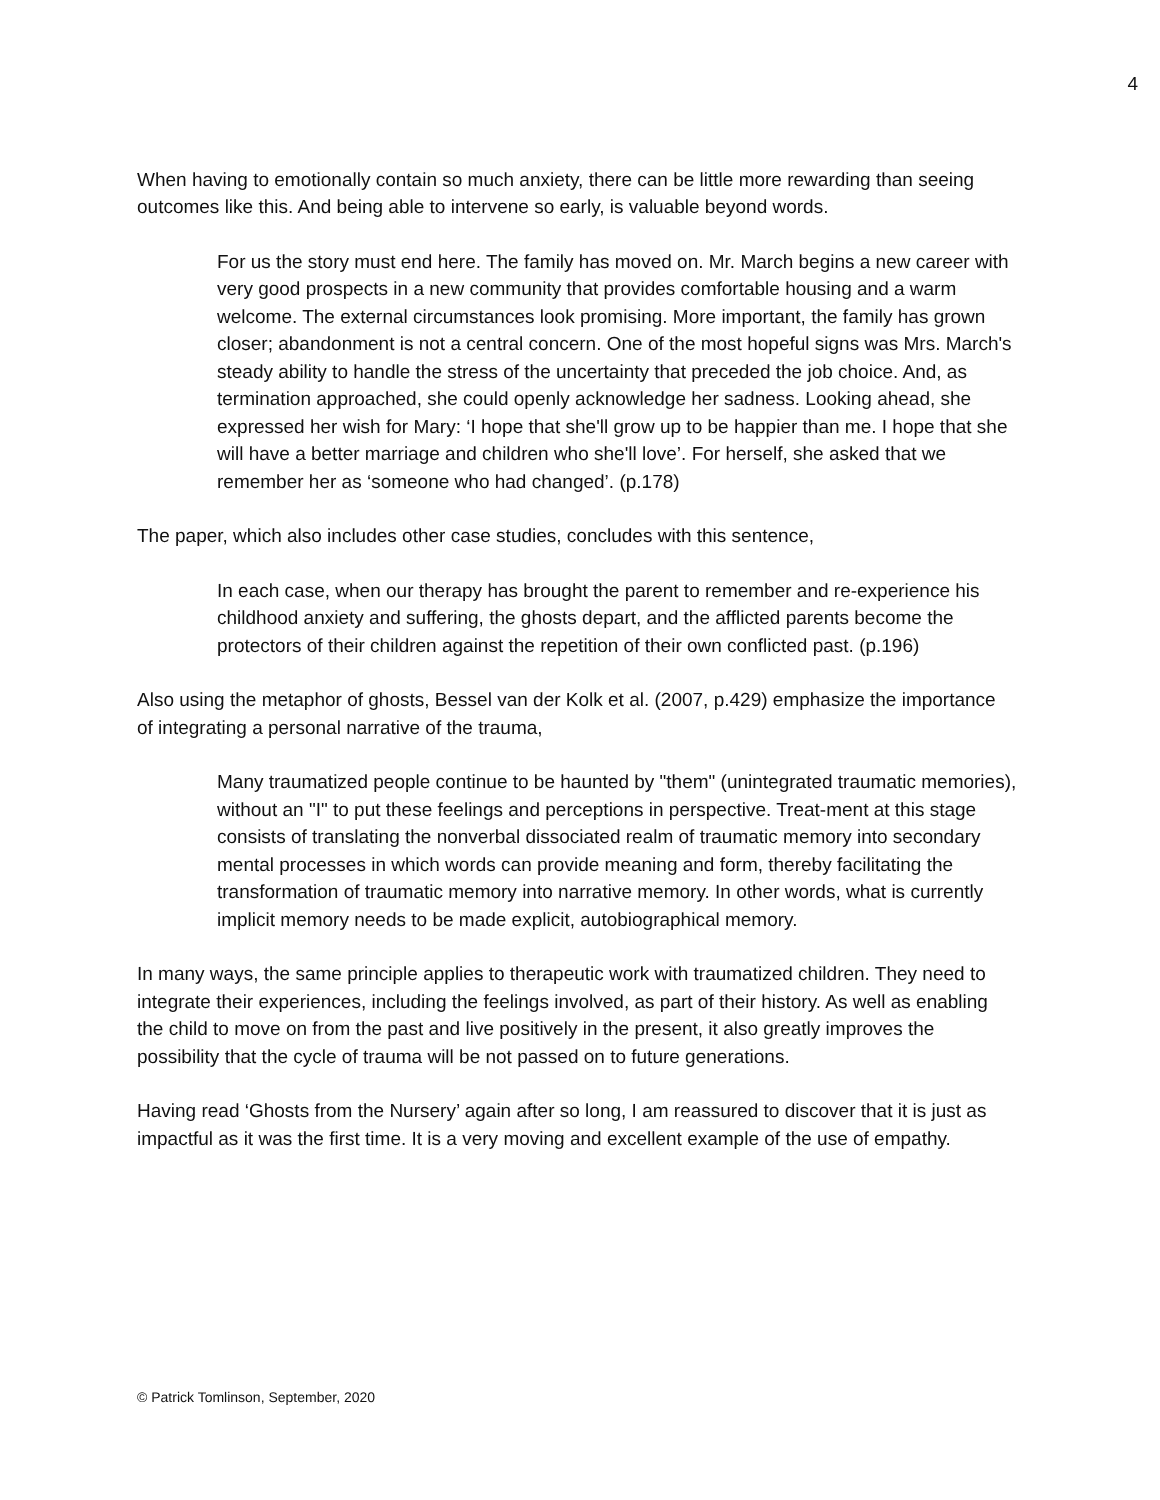4
When having to emotionally contain so much anxiety, there can be little more rewarding than seeing outcomes like this. And being able to intervene so early, is valuable beyond words.
For us the story must end here. The family has moved on. Mr. March begins a new career with very good prospects in a new community that provides comfortable housing and a warm welcome. The external circumstances look promising. More important, the family has grown closer; abandonment is not a central concern. One of the most hopeful signs was Mrs. March's steady ability to handle the stress of the uncertainty that preceded the job choice. And, as termination approached, she could openly acknowledge her sadness. Looking ahead, she expressed her wish for Mary: ‘I hope that she'll grow up to be happier than me. I hope that she will have a better marriage and children who she'll love’. For herself, she asked that we remember her as ‘someone who had changed’. (p.178)
The paper, which also includes other case studies, concludes with this sentence,
In each case, when our therapy has brought the parent to remember and re-experience his childhood anxiety and suffering, the ghosts depart, and the afflicted parents become the protectors of their children against the repetition of their own conflicted past. (p.196)
Also using the metaphor of ghosts, Bessel van der Kolk et al. (2007, p.429) emphasize the importance of integrating a personal narrative of the trauma,
Many traumatized people continue to be haunted by "them" (unintegrated traumatic memories), without an "I" to put these feelings and perceptions in perspective. Treat-ment at this stage consists of translating the nonverbal dissociated realm of traumatic memory into secondary mental processes in which words can provide meaning and form, thereby facilitating the transformation of traumatic memory into narrative memory. In other words, what is currently implicit memory needs to be made explicit, autobiographical memory.
In many ways, the same principle applies to therapeutic work with traumatized children. They need to integrate their experiences, including the feelings involved, as part of their history. As well as enabling the child to move on from the past and live positively in the present, it also greatly improves the possibility that the cycle of trauma will be not passed on to future generations.
Having read ‘Ghosts from the Nursery’ again after so long, I am reassured to discover that it is just as impactful as it was the first time. It is a very moving and excellent example of the use of empathy.
© Patrick Tomlinson, September, 2020